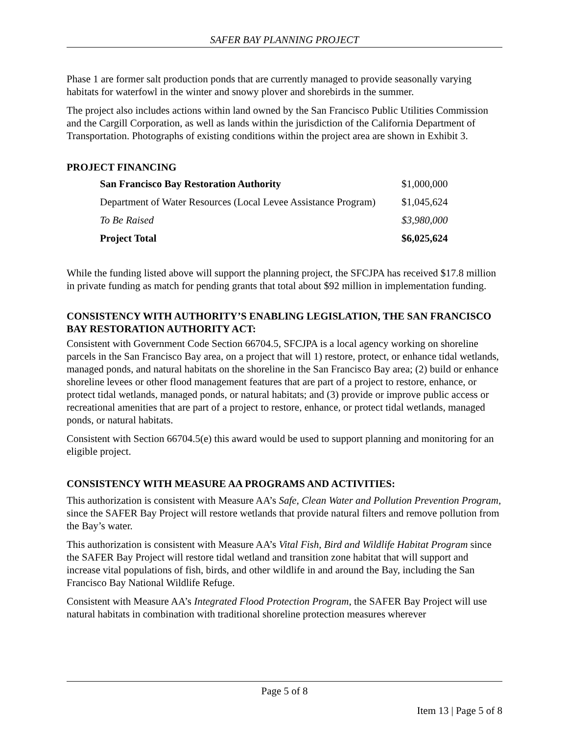SAFER BAY PLANNING PROJECT
Phase 1 are former salt production ponds that are currently managed to provide seasonally varying habitats for waterfowl in the winter and snowy plover and shorebirds in the summer.
The project also includes actions within land owned by the San Francisco Public Utilities Commission and the Cargill Corporation, as well as lands within the jurisdiction of the California Department of Transportation. Photographs of existing conditions within the project area are shown in Exhibit 3.
PROJECT FINANCING
| San Francisco Bay Restoration Authority | $1,000,000 |
| Department of Water Resources (Local Levee Assistance Program) | $1,045,624 |
| To Be Raised | $3,980,000 |
| Project Total | $6,025,624 |
While the funding listed above will support the planning project, the SFCJPA has received $17.8 million in private funding as match for pending grants that total about $92 million in implementation funding.
CONSISTENCY WITH AUTHORITY’S ENABLING LEGISLATION, THE SAN FRANCISCO BAY RESTORATION AUTHORITY ACT:
Consistent with Government Code Section 66704.5, SFCJPA is a local agency working on shoreline parcels in the San Francisco Bay area, on a project that will 1) restore, protect, or enhance tidal wetlands, managed ponds, and natural habitats on the shoreline in the San Francisco Bay area; (2) build or enhance shoreline levees or other flood management features that are part of a project to restore, enhance, or protect tidal wetlands, managed ponds, or natural habitats; and (3) provide or improve public access or recreational amenities that are part of a project to restore, enhance, or protect tidal wetlands, managed ponds, or natural habitats.
Consistent with Section 66704.5(e) this award would be used to support planning and monitoring for an eligible project.
CONSISTENCY WITH MEASURE AA PROGRAMS AND ACTIVITIES:
This authorization is consistent with Measure AA’s Safe, Clean Water and Pollution Prevention Program, since the SAFER Bay Project will restore wetlands that provide natural filters and remove pollution from the Bay’s water.
This authorization is consistent with Measure AA’s Vital Fish, Bird and Wildlife Habitat Program since the SAFER Bay Project will restore tidal wetland and transition zone habitat that will support and increase vital populations of fish, birds, and other wildlife in and around the Bay, including the San Francisco Bay National Wildlife Refuge.
Consistent with Measure AA’s Integrated Flood Protection Program, the SAFER Bay Project will use natural habitats in combination with traditional shoreline protection measures wherever
Page 5 of 8
Item 13 | Page 5 of 8